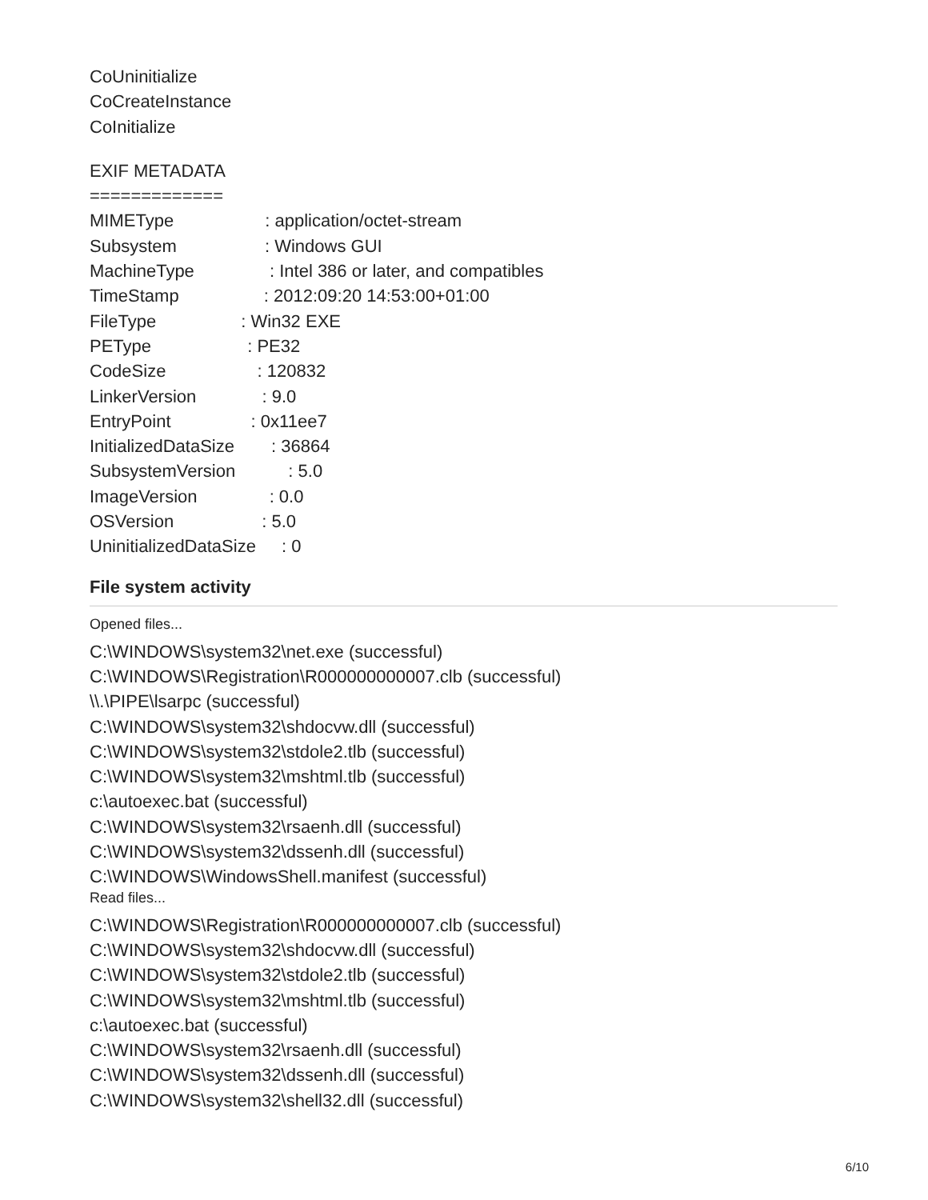CoUninitialize
CoCreateInstance
CoInitialize
EXIF METADATA
=============
MIMEType : application/octet-stream
Subsystem : Windows GUI
MachineType : Intel 386 or later, and compatibles
TimeStamp : 2012:09:20 14:53:00+01:00
FileType : Win32 EXE
PEType : PE32
CodeSize : 120832
LinkerVersion : 9.0
EntryPoint : 0x11ee7
InitializedDataSize : 36864
SubsystemVersion : 5.0
ImageVersion : 0.0
OSVersion : 5.0
UninitializedDataSize : 0
File system activity
Opened files...
C:\WINDOWS\system32\net.exe (successful)
C:\WINDOWS\Registration\R000000000007.clb (successful)
\\.\PIPE\lsarpc (successful)
C:\WINDOWS\system32\shdocvw.dll (successful)
C:\WINDOWS\system32\stdole2.tlb (successful)
C:\WINDOWS\system32\mshtml.tlb (successful)
c:\autoexec.bat (successful)
C:\WINDOWS\system32\rsaenh.dll (successful)
C:\WINDOWS\system32\dssenh.dll (successful)
C:\WINDOWS\WindowsShell.manifest (successful)
Read files...
C:\WINDOWS\Registration\R000000000007.clb (successful)
C:\WINDOWS\system32\shdocvw.dll (successful)
C:\WINDOWS\system32\stdole2.tlb (successful)
C:\WINDOWS\system32\mshtml.tlb (successful)
c:\autoexec.bat (successful)
C:\WINDOWS\system32\rsaenh.dll (successful)
C:\WINDOWS\system32\dssenh.dll (successful)
C:\WINDOWS\system32\shell32.dll (successful)
6/10